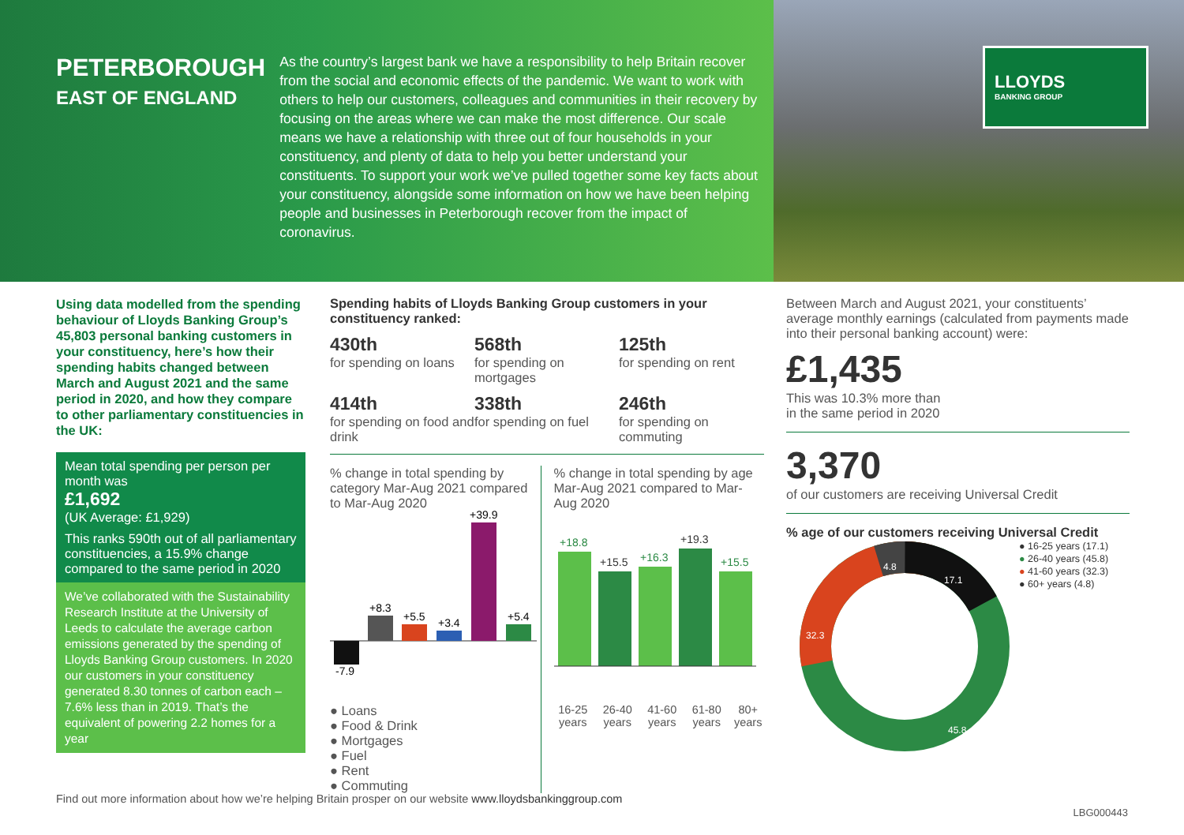PETERBOROUGH
EAST OF ENGLAND
As the country’s largest bank we have a responsibility to help Britain recover from the social and economic effects of the pandemic. We want to work with others to help our customers, colleagues and communities in their recovery by focusing on the areas where we can make the most difference. Our scale means we have a relationship with three out of four households in your constituency, and plenty of data to help you better understand your constituents. To support your work we’ve pulled together some key facts about your constituency, alongside some information on how we have been helping people and businesses in Peterborough recover from the impact of coronavirus.
LLOYDS
BANKING GROUP
Using data modelled from the spending behaviour of Lloyds Banking Group’s 45,803 personal banking customers in your constituency, here’s how their spending habits changed between March and August 2021 and the same period in 2020, and how they compare to other parliamentary constituencies in the UK:
Mean total spending per person per month was
£1,692
(UK Average: £1,929)
This ranks 590th out of all parliamentary constituencies, a 15.9% change compared to the same period in 2020
We’ve collaborated with the Sustainability Research Institute at the University of Leeds to calculate the average carbon emissions generated by the spending of Lloyds Banking Group customers. In 2020 our customers in your constituency generated 8.30 tonnes of carbon each – 7.6% less than in 2019. That’s the equivalent of powering 2.2 homes for a year
Spending habits of Lloyds Banking Group customers in your constituency ranked:
430th
for spending on loans
568th
for spending on mortgages
125th
for spending on rent
414th
for spending on food and drink
338th
for spending on fuel
246th
for spending on commuting
% change in total spending by category Mar-Aug 2021 compared to Mar-Aug 2020
-7.9
+8.3
+5.5
+3.4
+39.9
+5.4
● Loans ● Food & Drink ● Mortgages ● Fuel ● Rent ● Commuting
% change in total spending by age Mar-Aug 2021 compared to Mar-Aug 2020
+18.8
+15.5
+16.3
+19.3
+15.5
16-25 years 26-40 years 41-60 years 61-80 years 80+ years
Between March and August 2021, your constituents’ average monthly earnings (calculated from payments made into their personal banking account) were:
£1,435
This was 10.3% more than
in the same period in 2020
3,370
of our customers are receiving Universal Credit
% age of our customers receiving Universal Credit
4.8
17.1
32.3
45.8
● 16-25 years (17.1)
● 26-40 years (45.8)
● 41-60 years (32.3)
● 60+ years (4.8)
Find out more information about how we’re helping Britain prosper on our website www.lloydsbankinggroup.com
LBG000443